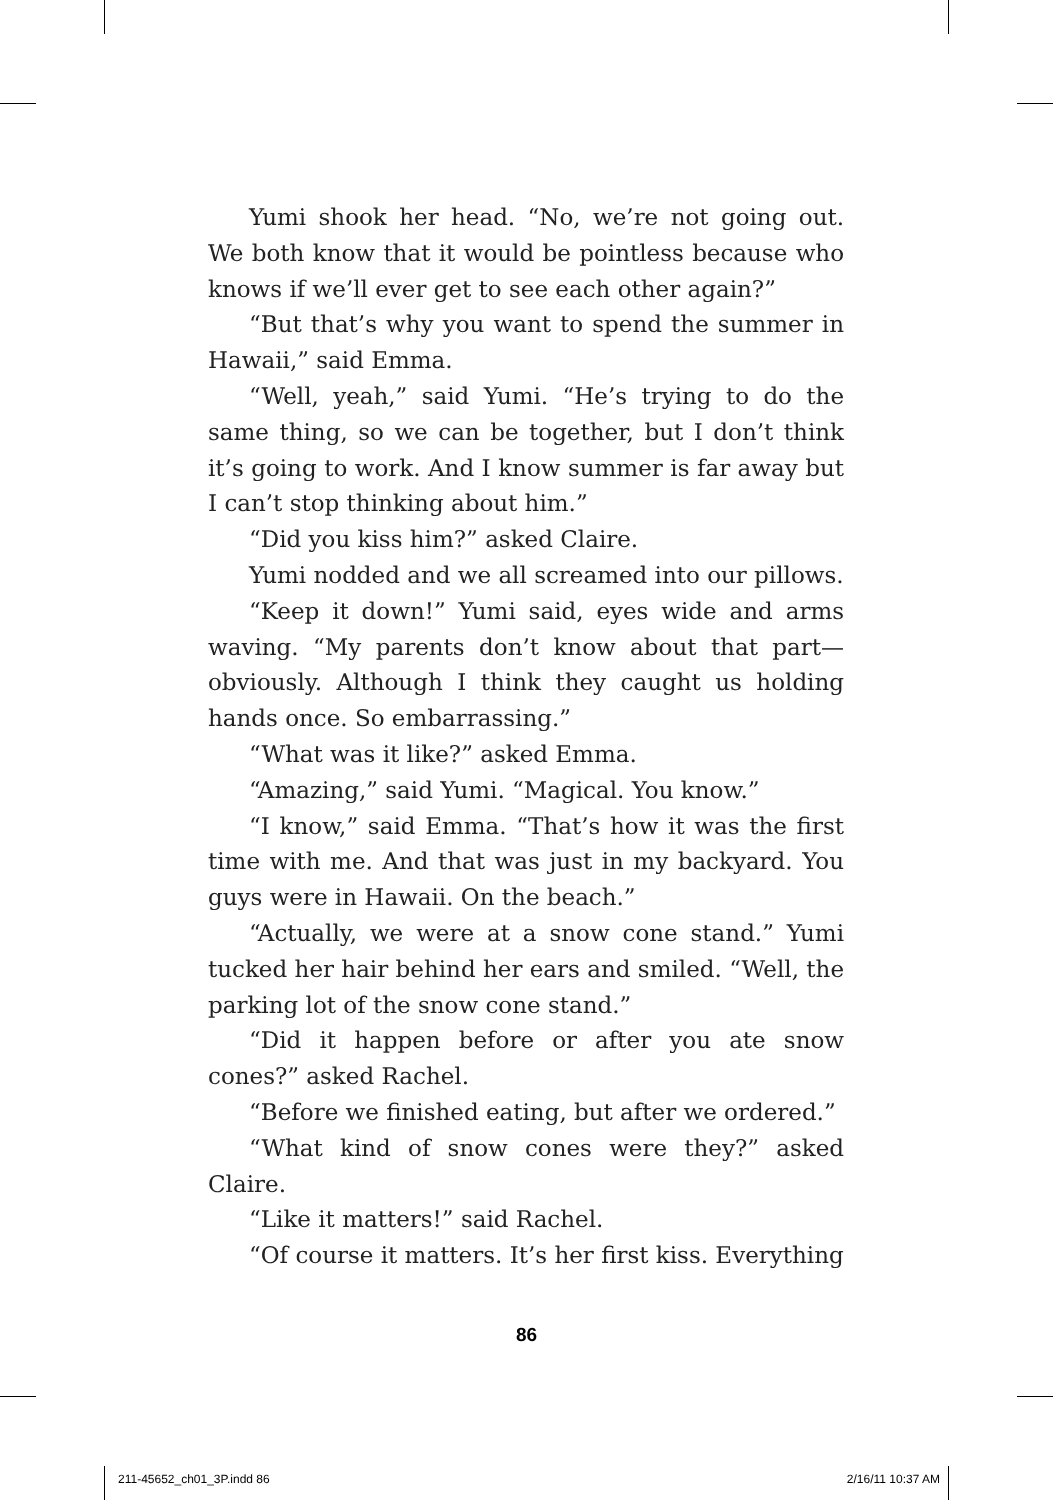Yumi shook her head. “No, we’re not going out. We both know that it would be pointless because who knows if we’ll ever get to see each other again?”
“But that’s why you want to spend the summer in Hawaii,” said Emma.
“Well, yeah,” said Yumi. “He’s trying to do the same thing, so we can be together, but I don’t think it’s going to work. And I know summer is far away but I can’t stop thinking about him.”
“Did you kiss him?” asked Claire.
Yumi nodded and we all screamed into our pillows.
“Keep it down!” Yumi said, eyes wide and arms waving. “My parents don’t know about that part— obviously. Although I think they caught us holding hands once. So embarrassing.”
“What was it like?” asked Emma.
“Amazing,” said Yumi. “Magical. You know.”
“I know,” said Emma. “That’s how it was the first time with me. And that was just in my backyard. You guys were in Hawaii. On the beach.”
“Actually, we were at a snow cone stand.” Yumi tucked her hair behind her ears and smiled. “Well, the parking lot of the snow cone stand.”
“Did it happen before or after you ate snow cones?” asked Rachel.
“Before we finished eating, but after we ordered.”
“What kind of snow cones were they?” asked Claire.
“Like it matters!” said Rachel.
“Of course it matters. It’s her first kiss. Everything
86
211-45652_ch01_3P.indd 86 2/16/11 10:37 AM